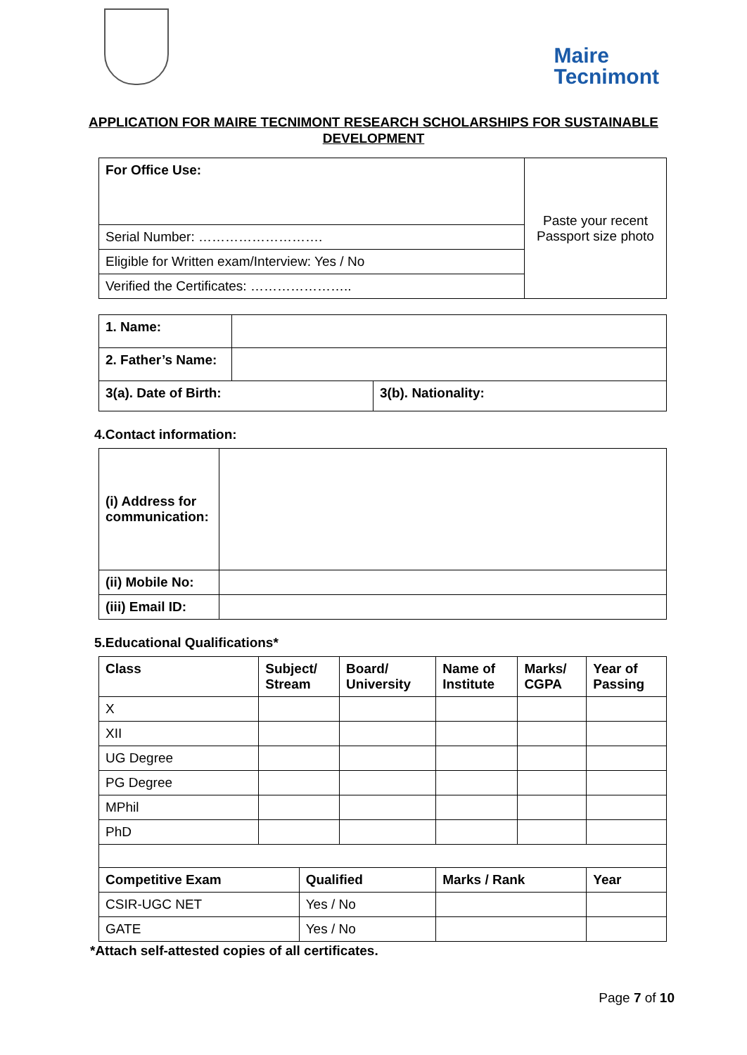Maire
Tecnimont
APPLICATION FOR MAIRE TECNIMONT RESEARCH SCHOLARSHIPS FOR SUSTAINABLE DEVELOPMENT
| For Office Use: | Paste your recent Passport size photo |
| Serial Number: ………………………. | |
| Eligible for Written exam/Interview: Yes / No | |
| Verified the Certificates: ………………….. | |
| 1. Name: | | |
| 2. Father’s Name: | | |
| 3(a). Date of Birth: | | 3(b). Nationality: |
4.Contact information:
| (i) Address for communication: | |
| (ii) Mobile No: | |
| (iii) Email ID: | |
5.Educational Qualifications*
| Class | Subject/ Stream | | Board/ University | Name of Institute | Marks/ CGPA | Year of Passing |
| --- | --- | --- | --- | --- | --- | --- |
| X | | | | | | |
| XII | | | | | | |
| UG Degree | | | | | | |
| PG Degree | | | | | | |
| MPhil | | | | | | |
| PhD | | | | | | |
| Competitive Exam | | Qualified | | Marks / Rank | | Year |
| CSIR-UGC NET | | Yes / No | | | | |
| GATE | | Yes / No | | | | |
*Attach self-attested copies of all certificates.
Page 7 of 10